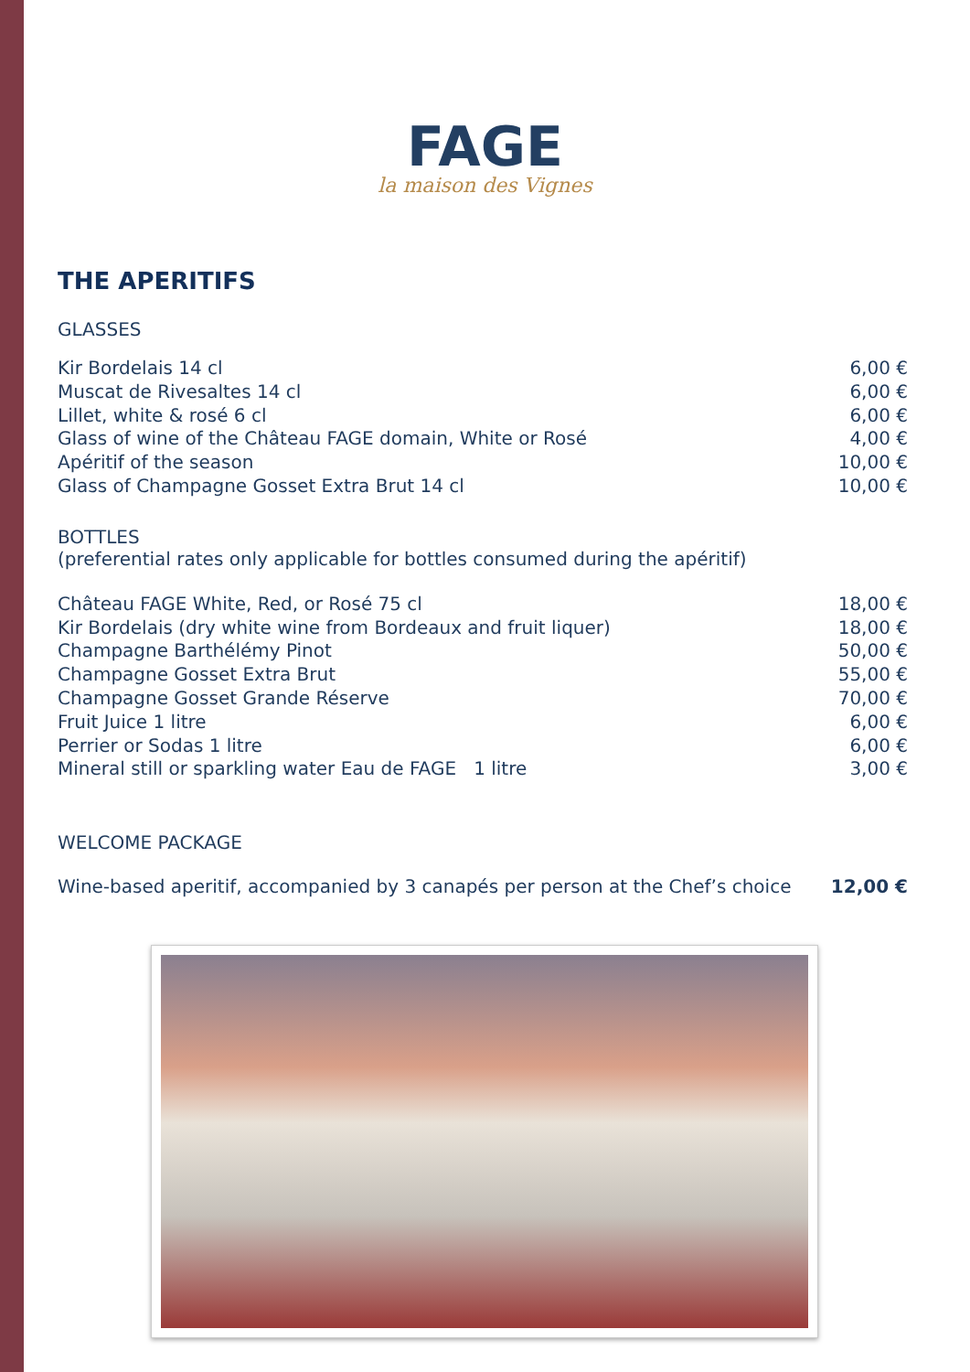FAGE
la maison des Vignes
THE APERITIFS
GLASSES
| Kir Bordelais 14 cl | 6,00 € |
| Muscat de Rivesaltes 14 cl | 6,00 € |
| Lillet, white & rosé 6 cl | 6,00 € |
| Glass of wine of the Château FAGE domain, White or Rosé | 4,00 € |
| Apéritif of the season | 10,00 € |
| Glass of Champagne Gosset Extra Brut 14 cl | 10,00 € |
BOTTLES
(preferential rates only applicable for bottles consumed during the apéritif)
| Château FAGE White, Red, or Rosé 75 cl | 18,00 € |
| Kir Bordelais (dry white wine from Bordeaux and fruit liquer) | 18,00 € |
| Champagne Barthélémy Pinot | 50,00 € |
| Champagne Gosset Extra Brut | 55,00 € |
| Champagne Gosset Grande Réserve | 70,00 € |
| Fruit Juice 1 litre | 6,00 € |
| Perrier or Sodas 1 litre | 6,00 € |
| Mineral still or sparkling water Eau de FAGE 1 litre | 3,00 € |
WELCOME PACKAGE
| Wine-based aperitif, accompanied by 3 canapés per person at the Chef’s choice | 12,00 € |